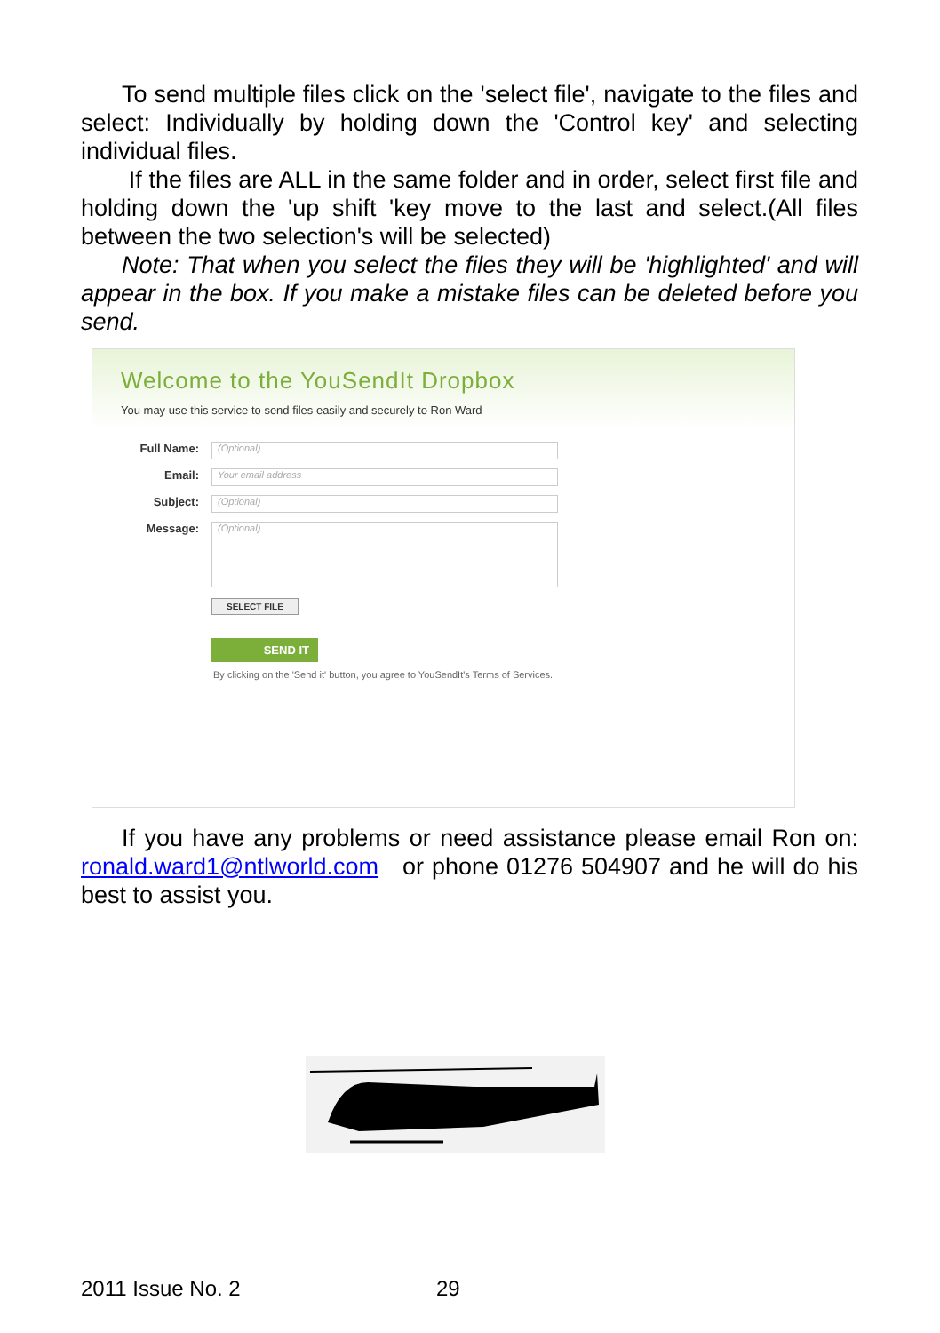To send multiple files click on the 'select file', navigate to the files and select: Individually by holding down the 'Control key' and selecting individual files.
If the files are ALL in the same folder and in order, select first file and holding down the 'up shift 'key move to the last and select.(All files between the two selection's will be selected)
Note: That when you select the files they will be 'highlighted' and will appear in the box. If you make a mistake files can be deleted before you send.
Welcome to the YouSendIt Dropbox
You may use this service to send files easily and securely to Ron Ward
Full Name:
(Optional)
Email:
Your email address
Subject:
(Optional)
Message:
(Optional)
SELECT FILE
SEND IT
By clicking on the 'Send it' button, you agree to YouSendIt's Terms of Services.
If you have any problems or need assistance please email Ron on: ronald.ward1@ntlworld.com or phone 01276 504907 and he will do his best to assist you.
2011 Issue No. 2 29